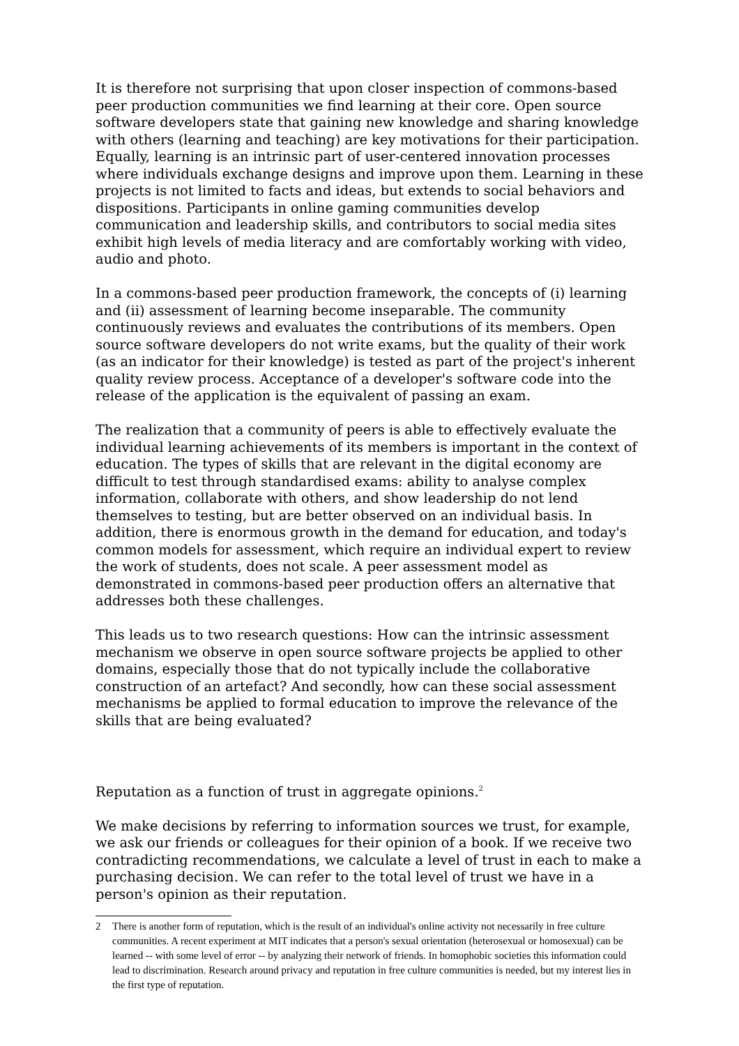It is therefore not surprising that upon closer inspection of commons-based peer production communities we find learning at their core. Open source software developers state that gaining new knowledge and sharing knowledge with others (learning and teaching) are key motivations for their participation. Equally, learning is an intrinsic part of user-centered innovation processes where individuals exchange designs and improve upon them. Learning in these projects is not limited to facts and ideas, but extends to social behaviors and dispositions. Participants in online gaming communities develop communication and leadership skills, and contributors to social media sites exhibit high levels of media literacy and are comfortably working with video, audio and photo.
In a commons-based peer production framework, the concepts of (i) learning and (ii) assessment of learning become inseparable. The community continuously reviews and evaluates the contributions of its members. Open source software developers do not write exams, but the quality of their work (as an indicator for their knowledge) is tested as part of the project's inherent quality review process. Acceptance of a developer's software code into the release of the application is the equivalent of passing an exam.
The realization that a community of peers is able to effectively evaluate the individual learning achievements of its members is important in the context of education. The types of skills that are relevant in the digital economy are difficult to test through standardised exams: ability to analyse complex information, collaborate with others, and show leadership do not lend themselves to testing, but are better observed on an individual basis. In addition, there is enormous growth in the demand for education, and today's common models for assessment, which require an individual expert to review the work of students, does not scale. A peer assessment model as demonstrated in commons-based peer production offers an alternative that addresses both these challenges.
This leads us to two research questions: How can the intrinsic assessment mechanism we observe in open source software projects be applied to other domains, especially those that do not typically include the collaborative construction of an artefact? And secondly, how can these social assessment mechanisms be applied to formal education to improve the relevance of the skills that are being evaluated?
Reputation as a function of trust in aggregate opinions.<sup>2</sup>
We make decisions by referring to information sources we trust, for example, we ask our friends or colleagues for their opinion of a book. If we receive two contradicting recommendations, we calculate a level of trust in each to make a purchasing decision. We can refer to the total level of trust we have in a person's opinion as their reputation.
2 There is another form of reputation, which is the result of an individual's online activity not necessarily in free culture communities. A recent experiment at MIT indicates that a person's sexual orientation (heterosexual or homosexual) can be learned -- with some level of error -- by analyzing their network of friends. In homophobic societies this information could lead to discrimination. Research around privacy and reputation in free culture communities is needed, but my interest lies in the first type of reputation.